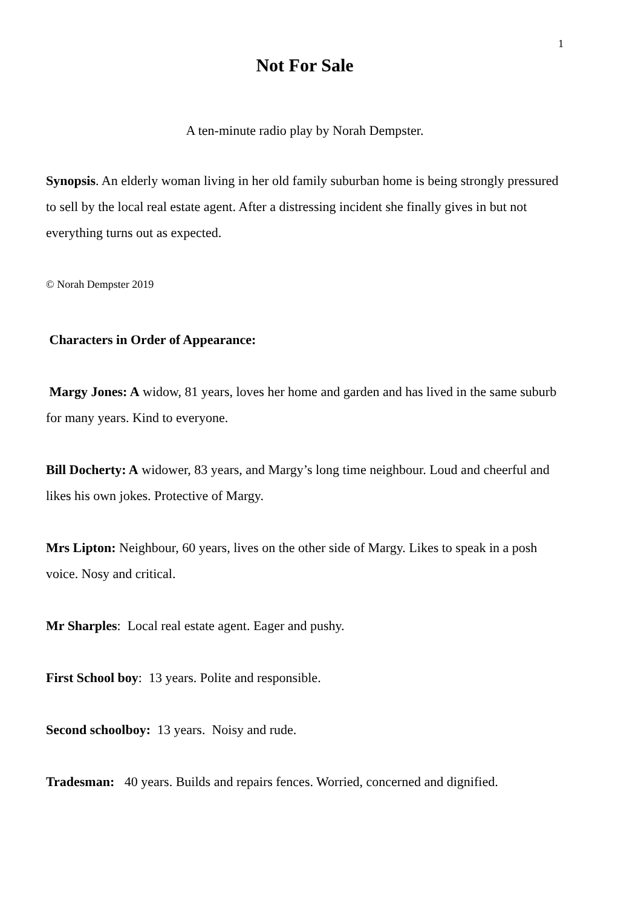1
Not For Sale
A ten-minute radio play by Norah Dempster.
Synopsis. An elderly woman living in her old family suburban home is being strongly pressured to sell by the local real estate agent. After a distressing incident she finally gives in but not everything turns out as expected.
© Norah Dempster 2019
Characters in Order of Appearance:
Margy Jones: A widow, 81 years, loves her home and garden and has lived in the same suburb for many years. Kind to everyone.
Bill Docherty: A widower, 83 years, and Margy’s long time neighbour. Loud and cheerful and likes his own jokes. Protective of Margy.
Mrs Lipton: Neighbour, 60 years, lives on the other side of Margy. Likes to speak in a posh voice. Nosy and critical.
Mr Sharples: Local real estate agent. Eager and pushy.
First School boy: 13 years. Polite and responsible.
Second schoolboy: 13 years. Noisy and rude.
Tradesman: 40 years. Builds and repairs fences. Worried, concerned and dignified.